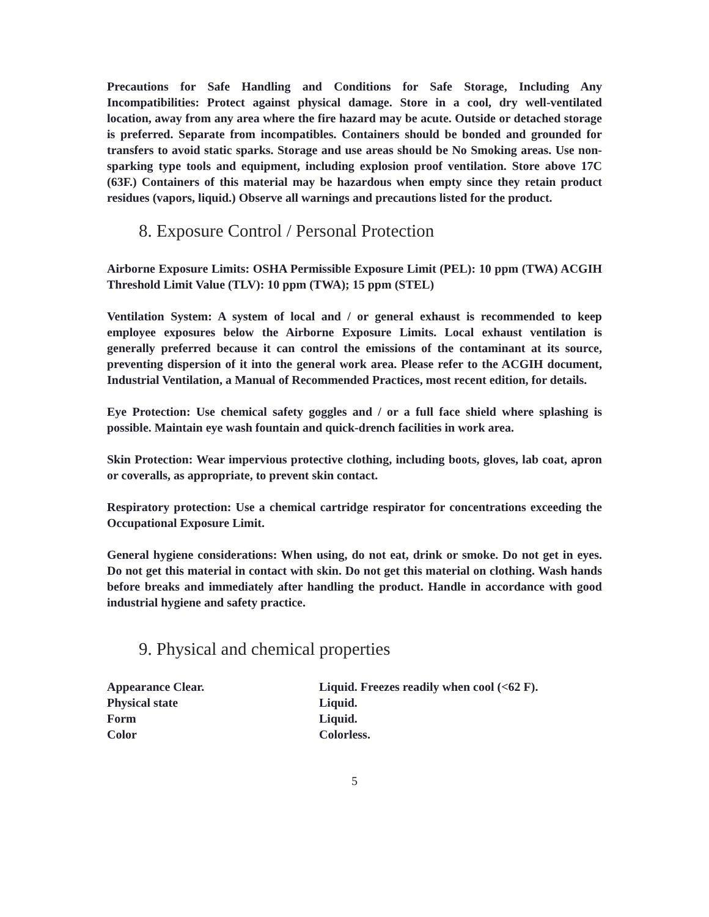Precautions for Safe Handling and Conditions for Safe Storage, Including Any Incompatibilities: Protect against physical damage. Store in a cool, dry well-ventilated location, away from any area where the fire hazard may be acute. Outside or detached storage is preferred. Separate from incompatibles. Containers should be bonded and grounded for transfers to avoid static sparks. Storage and use areas should be No Smoking areas. Use non-sparking type tools and equipment, including explosion proof ventilation. Store above 17C (63F.) Containers of this material may be hazardous when empty since they retain product residues (vapors, liquid.) Observe all warnings and precautions listed for the product.
8. Exposure Control / Personal Protection
Airborne Exposure Limits: OSHA Permissible Exposure Limit (PEL): 10 ppm (TWA) ACGIH Threshold Limit Value (TLV): 10 ppm (TWA); 15 ppm (STEL)
Ventilation System: A system of local and / or general exhaust is recommended to keep employee exposures below the Airborne Exposure Limits. Local exhaust ventilation is generally preferred because it can control the emissions of the contaminant at its source, preventing dispersion of it into the general work area. Please refer to the ACGIH document, Industrial Ventilation, a Manual of Recommended Practices, most recent edition, for details.
Eye Protection: Use chemical safety goggles and / or a full face shield where splashing is possible. Maintain eye wash fountain and quick-drench facilities in work area.
Skin Protection: Wear impervious protective clothing, including boots, gloves, lab coat, apron or coveralls, as appropriate, to prevent skin contact.
Respiratory protection: Use a chemical cartridge respirator for concentrations exceeding the Occupational Exposure Limit.
General hygiene considerations: When using, do not eat, drink or smoke. Do not get in eyes. Do not get this material in contact with skin. Do not get this material on clothing. Wash hands before breaks and immediately after handling the product. Handle in accordance with good industrial hygiene and safety practice.
9. Physical and chemical properties
| Appearance Clear. | Liquid. Freezes readily when cool (<62 F). |
| Physical state | Liquid. |
| Form | Liquid. |
| Color | Colorless. |
5